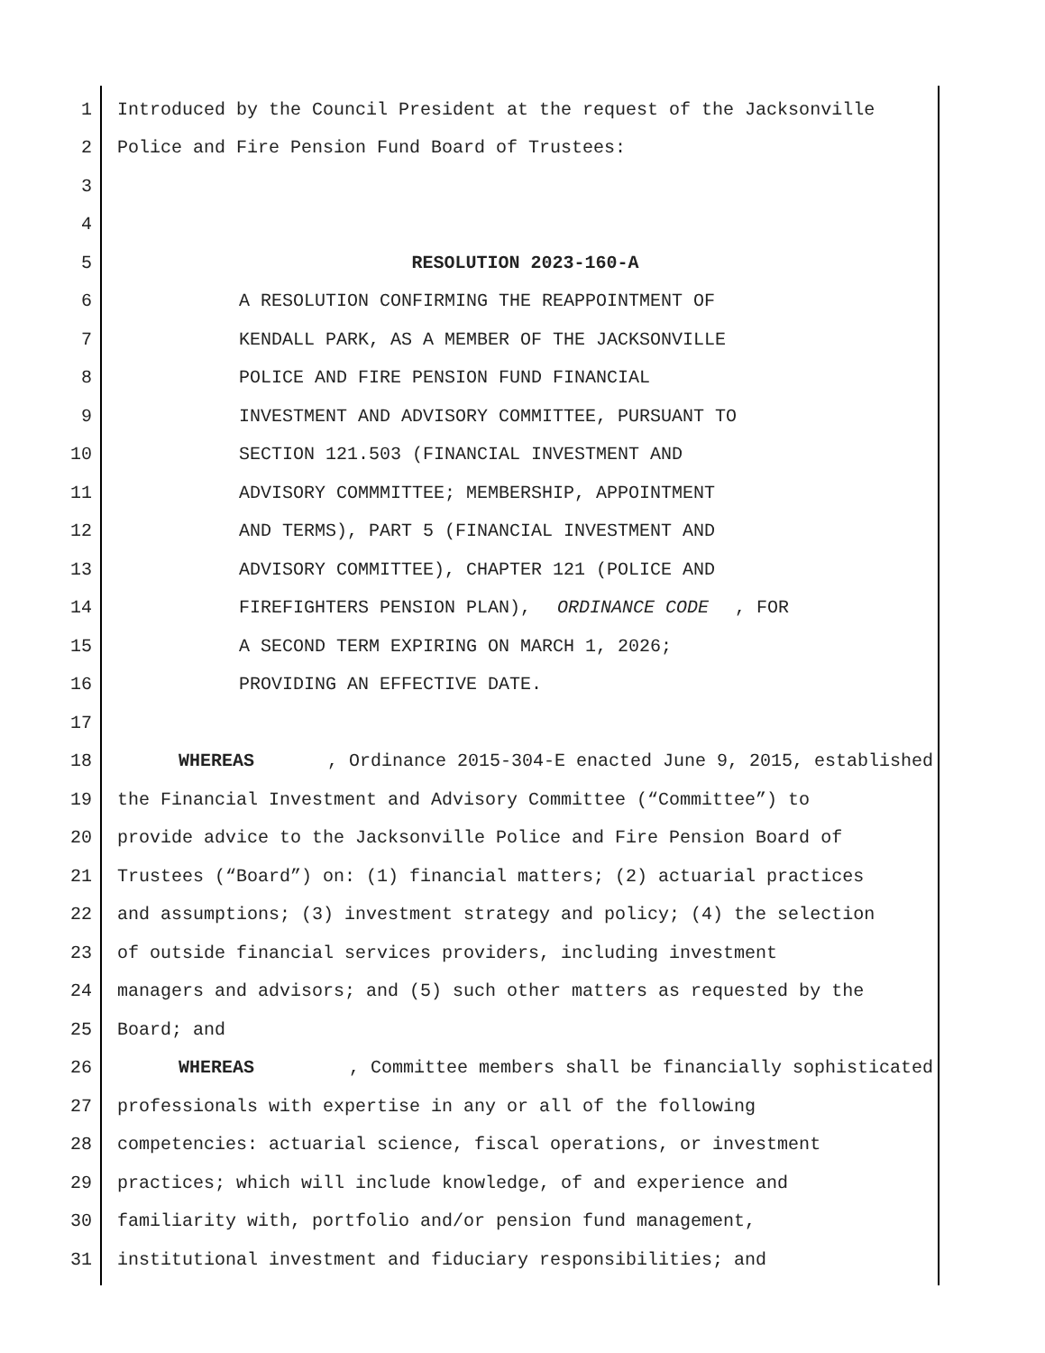1 Introduced by the Council President at the request of the Jacksonville
2 Police and Fire Pension Fund Board of Trustees:
3
4
5 RESOLUTION 2023-160-A
6 A RESOLUTION CONFIRMING THE REAPPOINTMENT OF
7 KENDALL PARK, AS A MEMBER OF THE JACKSONVILLE
8 POLICE AND FIRE PENSION FUND FINANCIAL
9 INVESTMENT AND ADVISORY COMMITTEE, PURSUANT TO
10 SECTION 121.503 (FINANCIAL INVESTMENT AND
11 ADVISORY COMMMITTEE; MEMBERSHIP, APPOINTMENT
12 AND TERMS), PART 5 (FINANCIAL INVESTMENT AND
13 ADVISORY COMMITTEE), CHAPTER 121 (POLICE AND
14 FIREFIGHTERS PENSION PLAN), ORDINANCE CODE, FOR
15 A SECOND TERM EXPIRING ON MARCH 1, 2026;
16 PROVIDING AN EFFECTIVE DATE.
17
18 WHEREAS, Ordinance 2015-304-E enacted June 9, 2015, established
19 the Financial Investment and Advisory Committee (“Committee”) to
20 provide advice to the Jacksonville Police and Fire Pension Board of
21 Trustees (“Board”) on: (1) financial matters; (2) actuarial practices
22 and assumptions; (3) investment strategy and policy; (4) the selection
23 of outside financial services providers, including investment
24 managers and advisors; and (5) such other matters as requested by the
25 Board; and
26 WHEREAS, Committee members shall be financially sophisticated
27 professionals with expertise in any or all of the following
28 competencies: actuarial science, fiscal operations, or investment
29 practices; which will include knowledge, of and experience and
30 familiarity with, portfolio and/or pension fund management,
31 institutional investment and fiduciary responsibilities; and